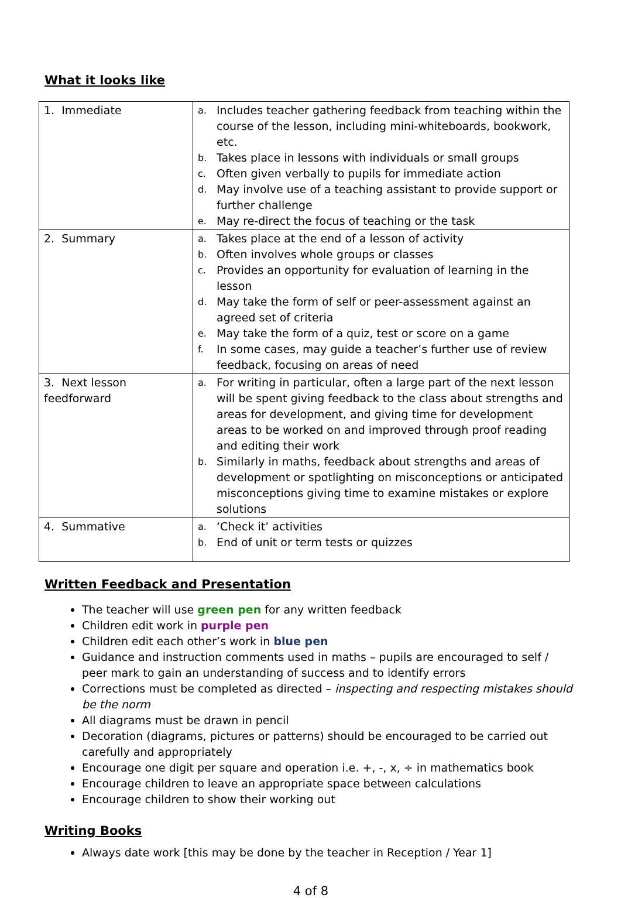What it looks like
| 1. Immediate | a. Includes teacher gathering feedback from teaching within the course of the lesson, including mini-whiteboards, bookwork, etc. b. Takes place in lessons with individuals or small groups c. Often given verbally to pupils for immediate action d. May involve use of a teaching assistant to provide support or further challenge e. May re-direct the focus of teaching or the task |
| 2. Summary | a. Takes place at the end of a lesson of activity b. Often involves whole groups or classes c. Provides an opportunity for evaluation of learning in the lesson d. May take the form of self or peer-assessment against an agreed set of criteria e. May take the form of a quiz, test or score on a game f. In some cases, may guide a teacher’s further use of review feedback, focusing on areas of need |
| 3. Next lesson feedforward | a. For writing in particular, often a large part of the next lesson will be spent giving feedback to the class about strengths and areas for development, and giving time for development areas to be worked on and improved through proof reading and editing their work b. Similarly in maths, feedback about strengths and areas of development or spotlighting on misconceptions or anticipated misconceptions giving time to examine mistakes or explore solutions |
| 4. Summative | a. ‘Check it’ activities b. End of unit or term tests or quizzes |
Written Feedback and Presentation
The teacher will use green pen for any written feedback
Children edit work in purple pen
Children edit each other’s work in blue pen
Guidance and instruction comments used in maths – pupils are encouraged to self / peer mark to gain an understanding of success and to identify errors
Corrections must be completed as directed – inspecting and respecting mistakes should be the norm
All diagrams must be drawn in pencil
Decoration (diagrams, pictures or patterns) should be encouraged to be carried out carefully and appropriately
Encourage one digit per square and operation i.e. +, -, x, ÷ in mathematics book
Encourage children to leave an appropriate space between calculations
Encourage children to show their working out
Writing Books
Always date work [this may be done by the teacher in Reception / Year 1]
4 of 8